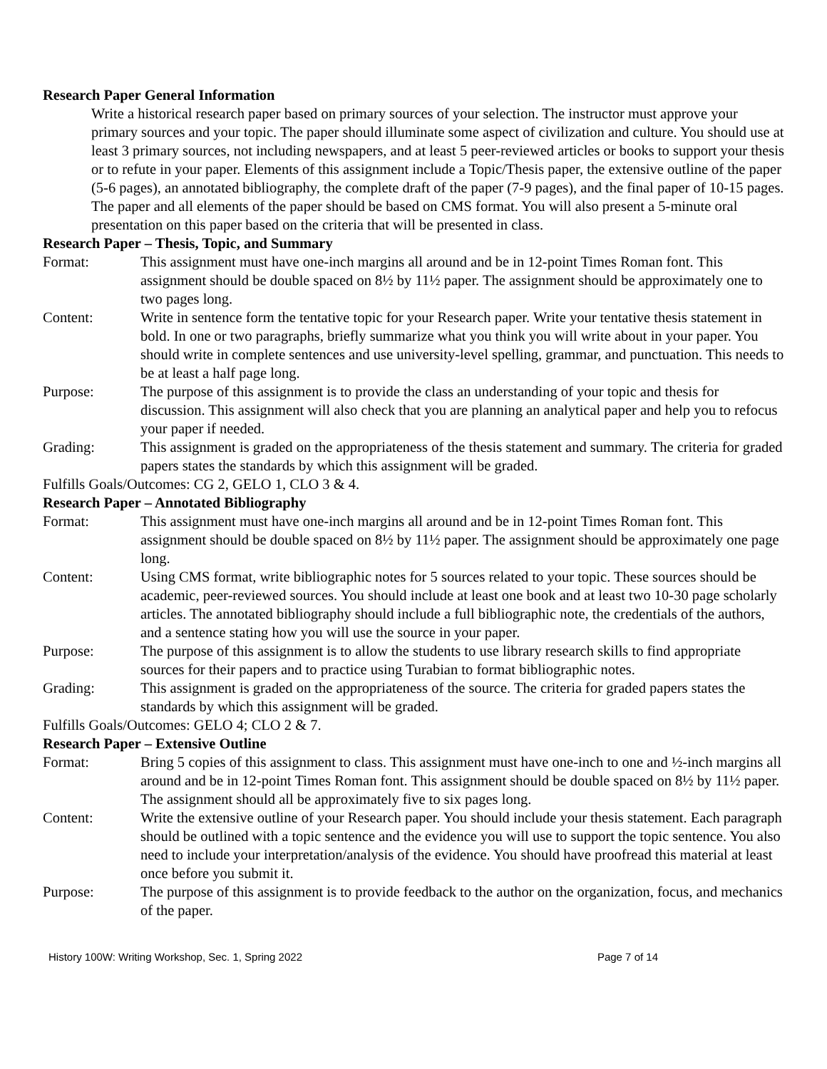Research Paper General Information
Write a historical research paper based on primary sources of your selection. The instructor must approve your primary sources and your topic. The paper should illuminate some aspect of civilization and culture. You should use at least 3 primary sources, not including newspapers, and at least 5 peer-reviewed articles or books to support your thesis or to refute in your paper. Elements of this assignment include a Topic/Thesis paper, the extensive outline of the paper (5-6 pages), an annotated bibliography, the complete draft of the paper (7-9 pages), and the final paper of 10-15 pages. The paper and all elements of the paper should be based on CMS format. You will also present a 5-minute oral presentation on this paper based on the criteria that will be presented in class.
Research Paper – Thesis, Topic, and Summary
Format: This assignment must have one-inch margins all around and be in 12-point Times Roman font. This assignment should be double spaced on 8½ by 11½ paper. The assignment should be approximately one to two pages long.
Content: Write in sentence form the tentative topic for your Research paper. Write your tentative thesis statement in bold. In one or two paragraphs, briefly summarize what you think you will write about in your paper. You should write in complete sentences and use university-level spelling, grammar, and punctuation. This needs to be at least a half page long.
Purpose: The purpose of this assignment is to provide the class an understanding of your topic and thesis for discussion. This assignment will also check that you are planning an analytical paper and help you to refocus your paper if needed.
Grading: This assignment is graded on the appropriateness of the thesis statement and summary. The criteria for graded papers states the standards by which this assignment will be graded.
Fulfills Goals/Outcomes: CG 2, GELO 1, CLO 3 & 4.
Research Paper – Annotated Bibliography
Format: This assignment must have one-inch margins all around and be in 12-point Times Roman font. This assignment should be double spaced on 8½ by 11½ paper. The assignment should be approximately one page long.
Content: Using CMS format, write bibliographic notes for 5 sources related to your topic. These sources should be academic, peer-reviewed sources. You should include at least one book and at least two 10-30 page scholarly articles. The annotated bibliography should include a full bibliographic note, the credentials of the authors, and a sentence stating how you will use the source in your paper.
Purpose: The purpose of this assignment is to allow the students to use library research skills to find appropriate sources for their papers and to practice using Turabian to format bibliographic notes.
Grading: This assignment is graded on the appropriateness of the source. The criteria for graded papers states the standards by which this assignment will be graded.
Fulfills Goals/Outcomes: GELO 4; CLO 2 & 7.
Research Paper – Extensive Outline
Format: Bring 5 copies of this assignment to class. This assignment must have one-inch to one and ½-inch margins all around and be in 12-point Times Roman font. This assignment should be double spaced on 8½ by 11½ paper. The assignment should all be approximately five to six pages long.
Content: Write the extensive outline of your Research paper. You should include your thesis statement. Each paragraph should be outlined with a topic sentence and the evidence you will use to support the topic sentence. You also need to include your interpretation/analysis of the evidence. You should have proofread this material at least once before you submit it.
Purpose: The purpose of this assignment is to provide feedback to the author on the organization, focus, and mechanics of the paper.
History 100W: Writing Workshop, Sec. 1, Spring 2022 Page 7 of 14